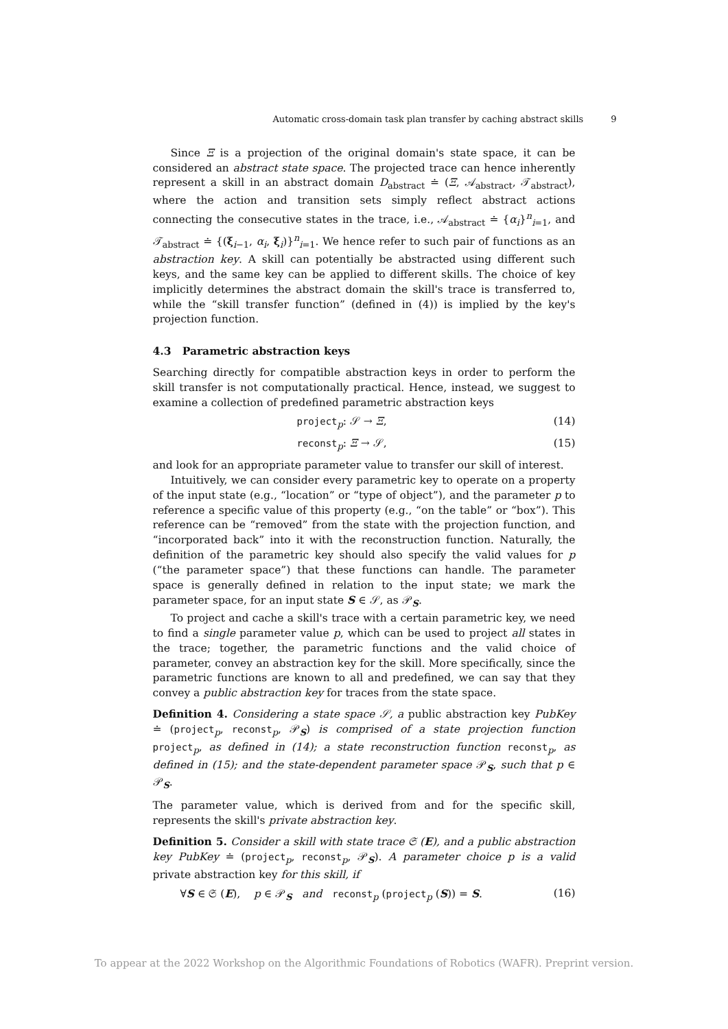Automatic cross-domain task plan transfer by caching abstract skills 9
Since Ξ is a projection of the original domain's state space, it can be considered an abstract state space. The projected trace can hence inherently represent a skill in an abstract domain D<sub>abstract</sub> ≐ (Ξ, 𝒜<sub>abstract</sub>, 𝒯<sub>abstract</sub>), where the action and transition sets simply reflect abstract actions connecting the consecutive states in the trace, i.e., 𝒜<sub>abstract</sub> ≐ {α<sub>i</sub>}<sup>n</sup><sub>i=1</sub>, and 𝒯<sub>abstract</sub> ≐ {(ξ<sub>i−1</sub>, α<sub>i</sub>, ξ<sub>i</sub>)}<sup>n</sup><sub>i=1</sub>. We hence refer to such pair of functions as an abstraction key. A skill can potentially be abstracted using different such keys, and the same key can be applied to different skills. The choice of key implicitly determines the abstract domain the skill's trace is transferred to, while the “skill transfer function” (defined in (4)) is implied by the key's projection function.
4.3 Parametric abstraction keys
Searching directly for compatible abstraction keys in order to perform the skill transfer is not computationally practical. Hence, instead, we suggest to examine a collection of predefined parametric abstraction keys
project<sub>p</sub>: 𝒮 → Ξ, (14)
reconst<sub>p</sub>: Ξ → 𝒮, (15)
and look for an appropriate parameter value to transfer our skill of interest.
Intuitively, we can consider every parametric key to operate on a property of the input state (e.g., “location” or “type of object”), and the parameter p to reference a specific value of this property (e.g., “on the table” or “box”). This reference can be “removed” from the state with the projection function, and “incorporated back” into it with the reconstruction function. Naturally, the definition of the parametric key should also specify the valid values for p (“the parameter space”) that these functions can handle. The parameter space is generally defined in relation to the input state; we mark the parameter space, for an input state S ∈ 𝒮, as 𝒫<sub>S</sub>.
To project and cache a skill's trace with a certain parametric key, we need to find a single parameter value p, which can be used to project all states in the trace; together, the parametric functions and the valid choice of parameter, convey an abstraction key for the skill. More specifically, since the parametric functions are known to all and predefined, we can say that they convey a public abstraction key for traces from the state space.
Definition 4. Considering a state space 𝒮, a public abstraction key PubKey ≐ (project<sub>p</sub>, reconst<sub>p</sub>, 𝒫<sub>S</sub>) is comprised of a state projection function project<sub>p</sub>, as defined in (14); a state reconstruction function reconst<sub>p</sub>, as defined in (15); and the state-dependent parameter space 𝒫<sub>S</sub>, such that p ∈ 𝒫<sub>S</sub>.
The parameter value, which is derived from and for the specific skill, represents the skill's private abstraction key.
Definition 5. Consider a skill with state trace 𝔖 (E), and a public abstraction key PubKey ≐ (project<sub>p</sub>, reconst<sub>p</sub>, 𝒫<sub>S</sub>). A parameter choice p is a valid private abstraction key for this skill, if
∀S ∈ 𝔖 (E), p ∈ 𝒫<sub>S</sub> and reconst<sub>p</sub> (project<sub>p</sub> (S)) = S. (16)
To appear at the 2022 Workshop on the Algorithmic Foundations of Robotics (WAFR). Preprint version.